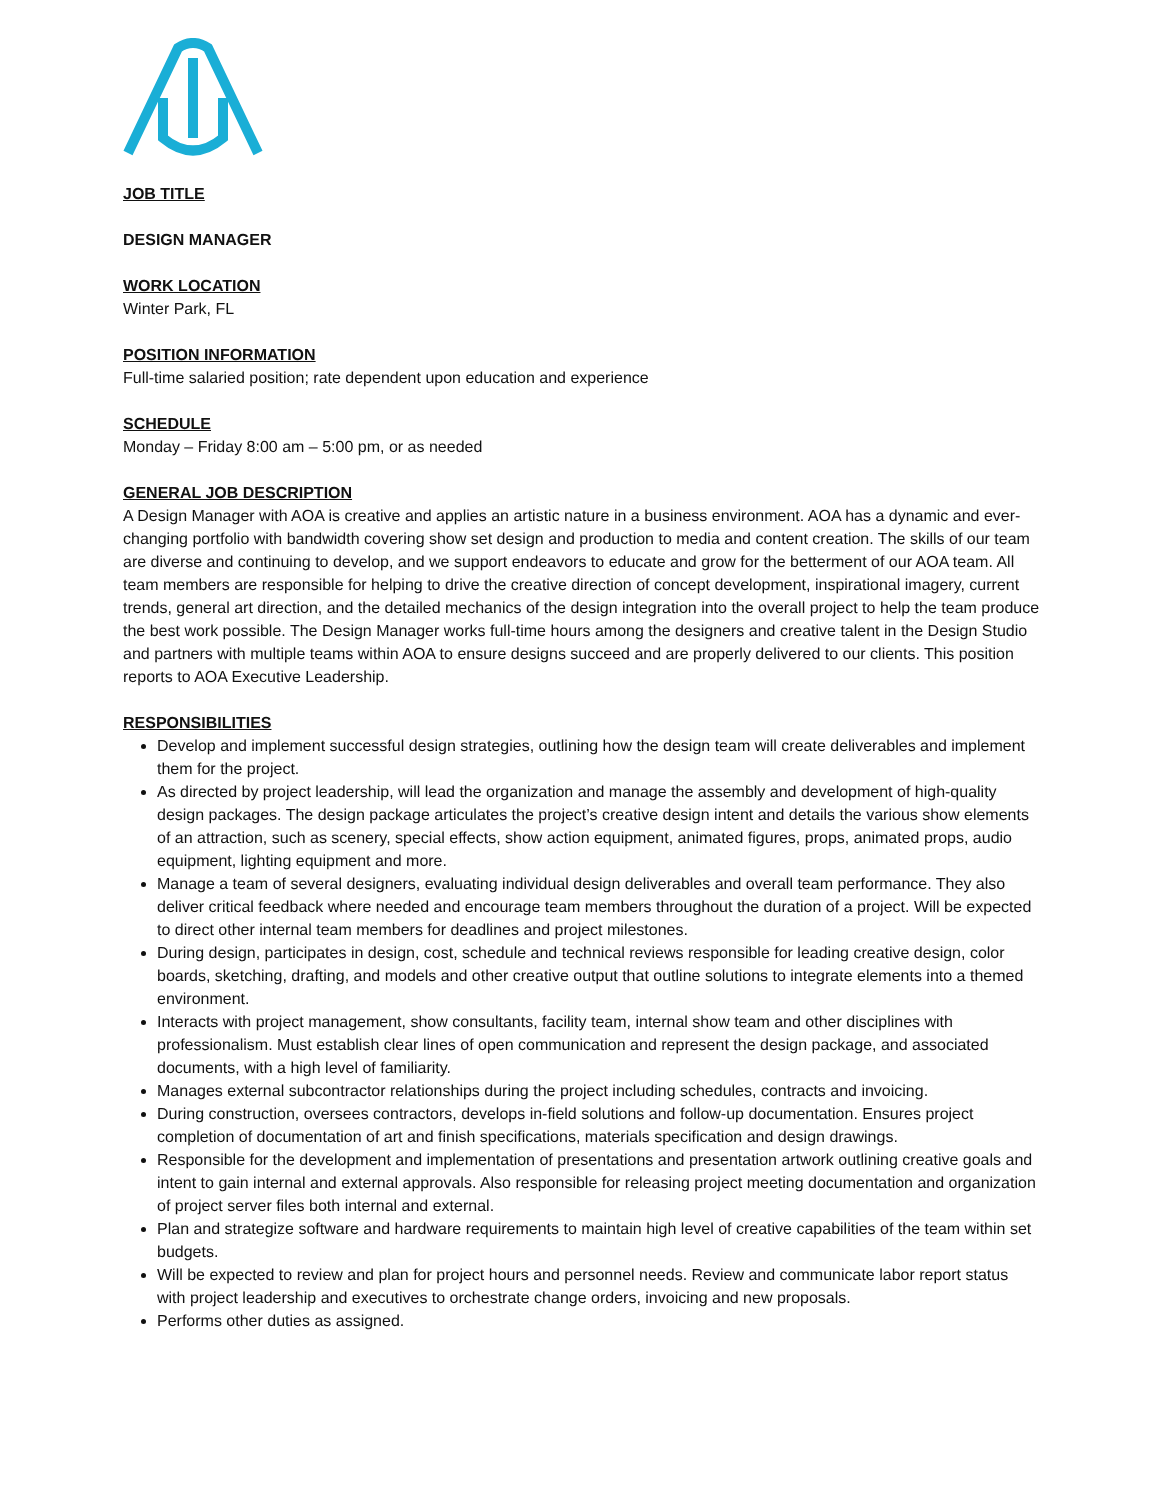JOB TITLE
DESIGN MANAGER
WORK LOCATION
Winter Park, FL
POSITION INFORMATION
Full-time salaried position; rate dependent upon education and experience
SCHEDULE
Monday – Friday 8:00 am – 5:00 pm, or as needed
GENERAL JOB DESCRIPTION
A Design Manager with AOA is creative and applies an artistic nature in a business environment. AOA has a dynamic and ever-changing portfolio with bandwidth covering show set design and production to media and content creation. The skills of our team are diverse and continuing to develop, and we support endeavors to educate and grow for the betterment of our AOA team. All team members are responsible for helping to drive the creative direction of concept development, inspirational imagery, current trends, general art direction, and the detailed mechanics of the design integration into the overall project to help the team produce the best work possible. The Design Manager works full-time hours among the designers and creative talent in the Design Studio and partners with multiple teams within AOA to ensure designs succeed and are properly delivered to our clients. This position reports to AOA Executive Leadership.
RESPONSIBILITIES
Develop and implement successful design strategies, outlining how the design team will create deliverables and implement them for the project.
As directed by project leadership, will lead the organization and manage the assembly and development of high-quality design packages. The design package articulates the project’s creative design intent and details the various show elements of an attraction, such as scenery, special effects, show action equipment, animated figures, props, animated props, audio equipment, lighting equipment and more.
Manage a team of several designers, evaluating individual design deliverables and overall team performance. They also deliver critical feedback where needed and encourage team members throughout the duration of a project. Will be expected to direct other internal team members for deadlines and project milestones.
During design, participates in design, cost, schedule and technical reviews responsible for leading creative design, color boards, sketching, drafting, and models and other creative output that outline solutions to integrate elements into a themed environment.
Interacts with project management, show consultants, facility team, internal show team and other disciplines with professionalism. Must establish clear lines of open communication and represent the design package, and associated documents, with a high level of familiarity.
Manages external subcontractor relationships during the project including schedules, contracts and invoicing.
During construction, oversees contractors, develops in-field solutions and follow-up documentation. Ensures project completion of documentation of art and finish specifications, materials specification and design drawings.
Responsible for the development and implementation of presentations and presentation artwork outlining creative goals and intent to gain internal and external approvals. Also responsible for releasing project meeting documentation and organization of project server files both internal and external.
Plan and strategize software and hardware requirements to maintain high level of creative capabilities of the team within set budgets.
Will be expected to review and plan for project hours and personnel needs. Review and communicate labor report status with project leadership and executives to orchestrate change orders, invoicing and new proposals.
Performs other duties as assigned.